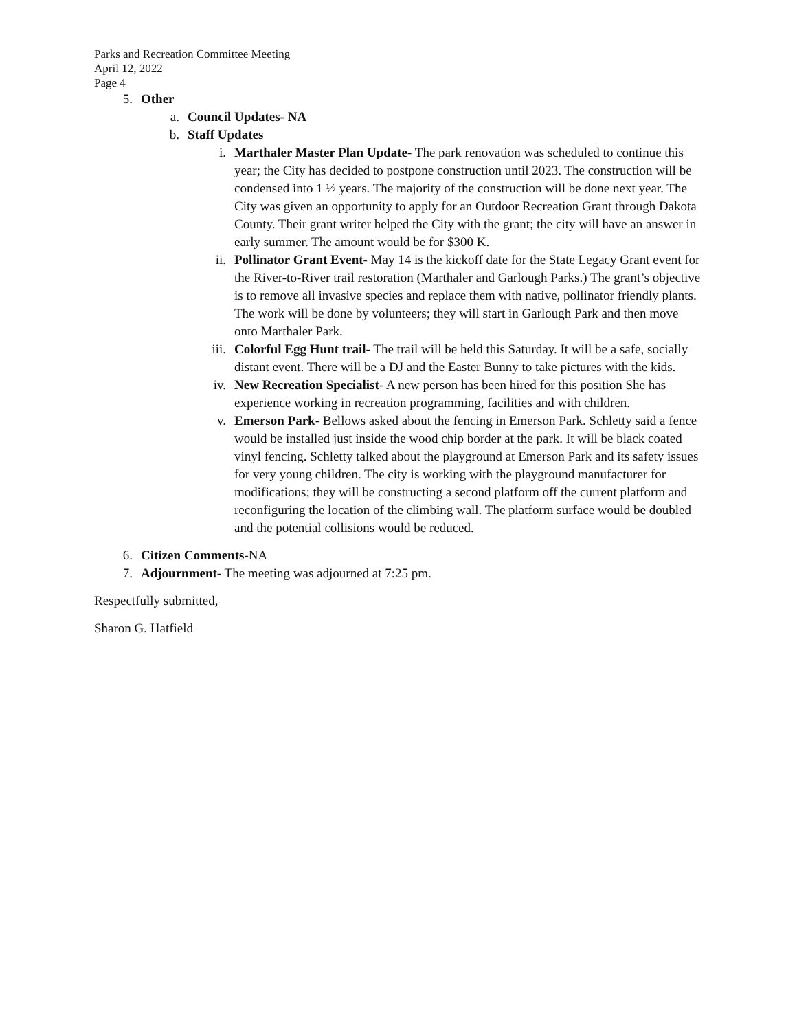Parks and Recreation Committee Meeting
April 12, 2022
Page 4
5. Other
a. Council Updates- NA
b. Staff Updates
i. Marthaler Master Plan Update- The park renovation was scheduled to continue this year; the City has decided to postpone construction until 2023. The construction will be condensed into 1 ½ years. The majority of the construction will be done next year. The City was given an opportunity to apply for an Outdoor Recreation Grant through Dakota County. Their grant writer helped the City with the grant; the city will have an answer in early summer. The amount would be for $300 K.
ii. Pollinator Grant Event- May 14 is the kickoff date for the State Legacy Grant event for the River-to-River trail restoration (Marthaler and Garlough Parks.) The grant’s objective is to remove all invasive species and replace them with native, pollinator friendly plants. The work will be done by volunteers; they will start in Garlough Park and then move onto Marthaler Park.
iii.
Colorful Egg Hunt trail- The trail will be held this Saturday. It will be a safe, socially distant event. There will be a DJ and the Easter Bunny to take pictures with the kids.
iv. New Recreation Specialist- A new person has been hired for this position She has experience working in recreation programming, facilities and with children.
v. Emerson Park- Bellows asked about the fencing in Emerson Park. Schletty said a fence would be installed just inside the wood chip border at the park. It will be black coated vinyl fencing. Schletty talked about the playground at Emerson Park and its safety issues for very young children. The city is working with the playground manufacturer for modifications; they will be constructing a second platform off the current platform and reconfiguring the location of the climbing wall. The platform surface would be doubled and the potential collisions would be reduced.
6. Citizen Comments-NA
7. Adjournment- The meeting was adjourned at 7:25 pm.
Respectfully submitted,
Sharon G. Hatfield